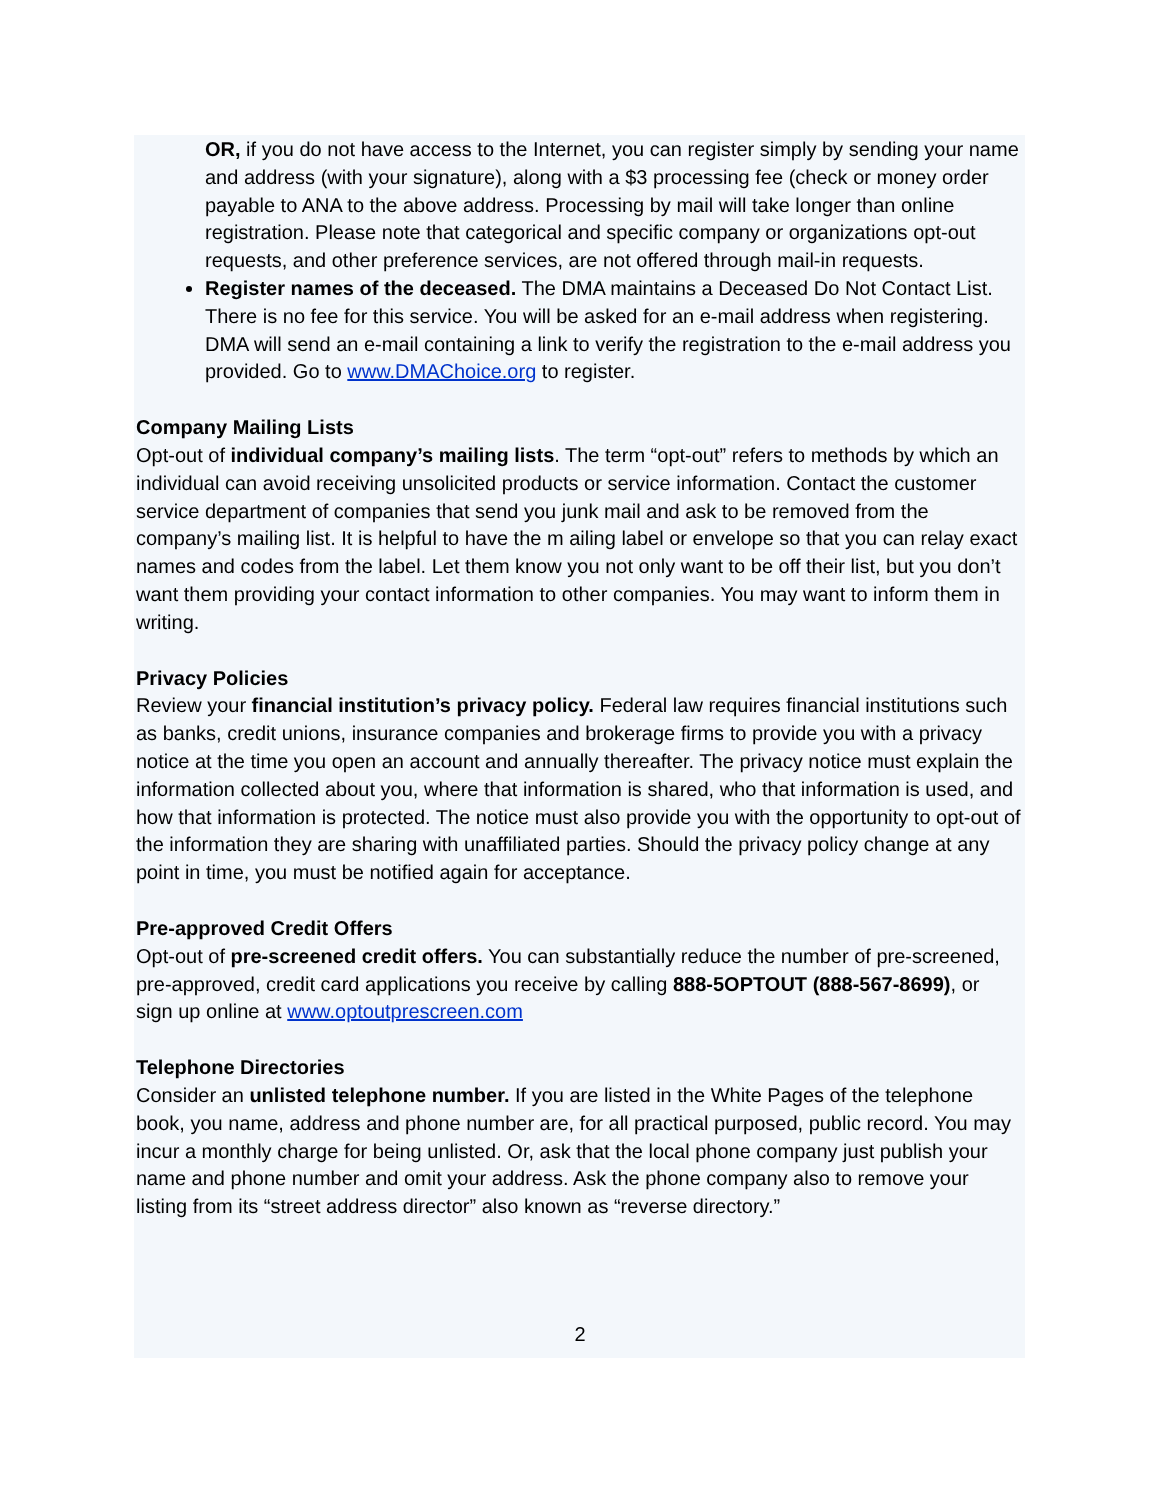OR, if you do not have access to the Internet, you can register simply by sending your name and address (with your signature), along with a $3 processing fee (check or money order payable to ANA to the above address. Processing by mail will take longer than online registration. Please note that categorical and specific company or organizations opt-out requests, and other preference services, are not offered through mail-in requests.
Register names of the deceased. The DMA maintains a Deceased Do Not Contact List. There is no fee for this service. You will be asked for an e-mail address when registering. DMA will send an e-mail containing a link to verify the registration to the e-mail address you provided. Go to www.DMAChoice.org to register.
Company Mailing Lists
Opt-out of individual company’s mailing lists. The term “opt-out” refers to methods by which an individual can avoid receiving unsolicited products or service information. Contact the customer service department of companies that send you junk mail and ask to be removed from the company’s mailing list. It is helpful to have the m ailing label or envelope so that you can relay exact names and codes from the label. Let them know you not only want to be off their list, but you don’t want them providing your contact information to other companies. You may want to inform them in writing.
Privacy Policies
Review your financial institution’s privacy policy. Federal law requires financial institutions such as banks, credit unions, insurance companies and brokerage firms to provide you with a privacy notice at the time you open an account and annually thereafter. The privacy notice must explain the information collected about you, where that information is shared, who that information is used, and how that information is protected. The notice must also provide you with the opportunity to opt-out of the information they are sharing with unaffiliated parties. Should the privacy policy change at any point in time, you must be notified again for acceptance.
Pre-approved Credit Offers
Opt-out of pre-screened credit offers. You can substantially reduce the number of pre-screened, pre-approved, credit card applications you receive by calling 888-5OPTOUT (888-567-8699), or sign up online at www.optoutprescreen.com
Telephone Directories
Consider an unlisted telephone number. If you are listed in the White Pages of the telephone book, you name, address and phone number are, for all practical purposed, public record. You may incur a monthly charge for being unlisted. Or, ask that the local phone company just publish your name and phone number and omit your address. Ask the phone company also to remove your listing from its “street address director” also known as “reverse directory.”
2